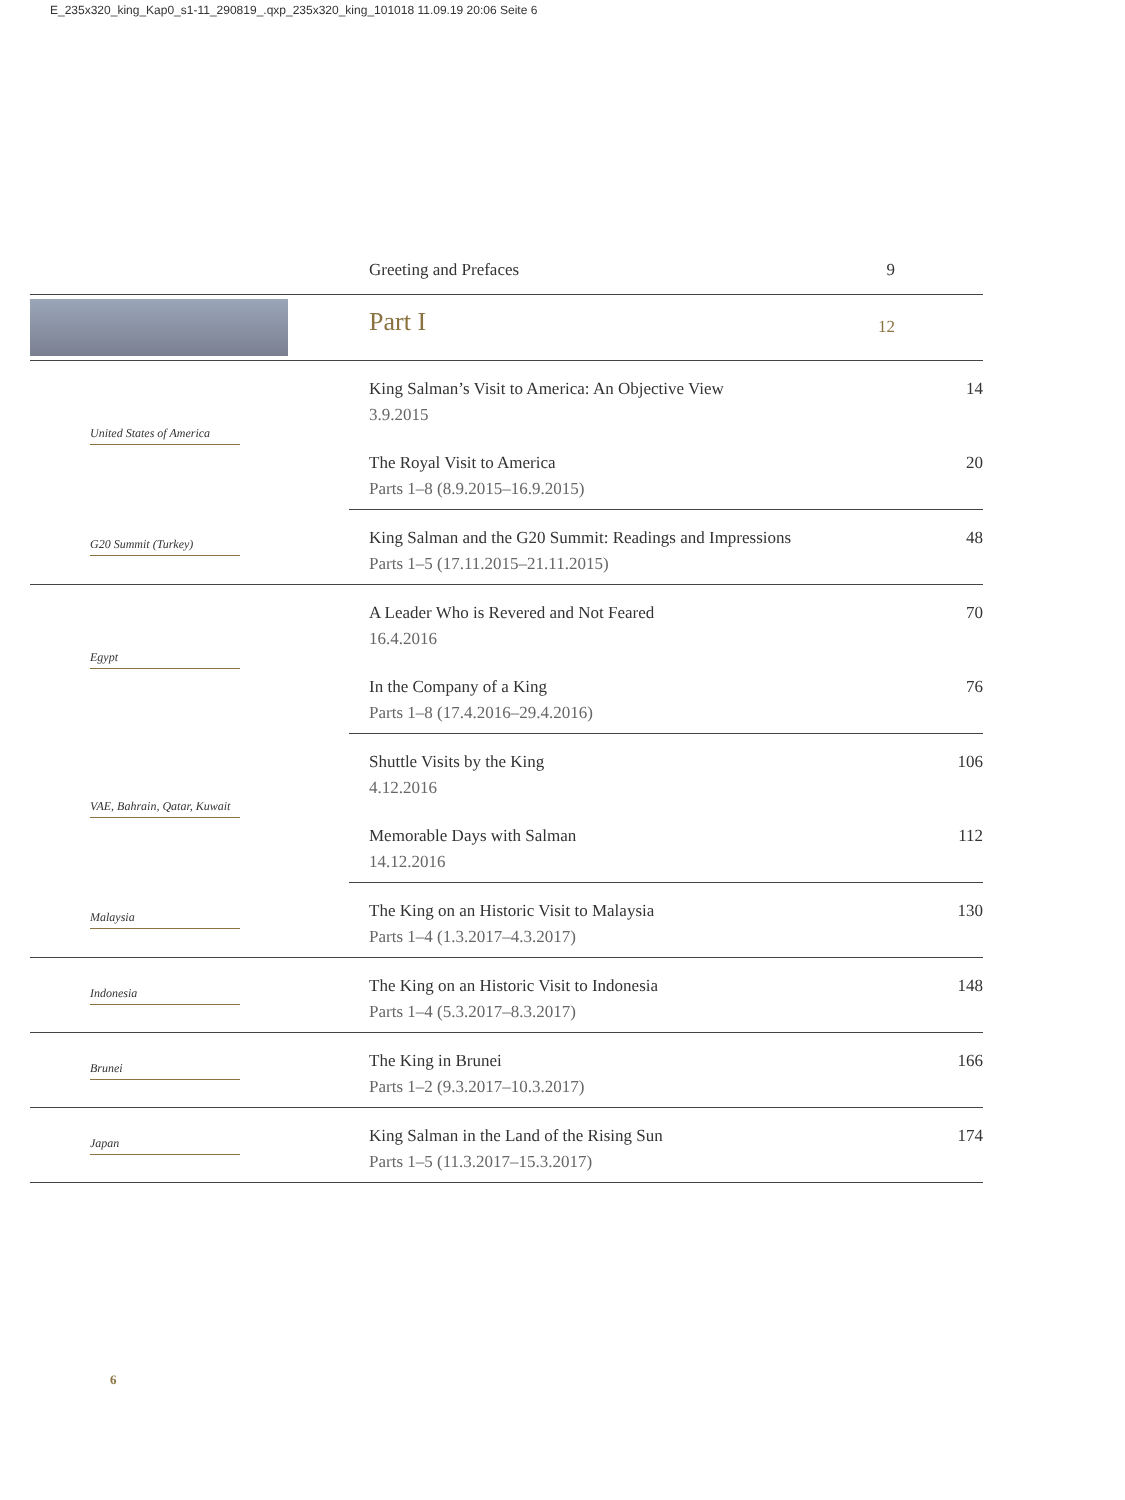E_235x320_king_Kap0_s1-11_290819_.qxp_235x320_king_101018 11.09.19 20:06 Seite 6
| | Greeting and Prefaces | 9 |
| | Part I | 12 |
| United States of America | King Salman’s Visit to America: An Objective View 3.9.2015 | 14 |
| | The Royal Visit to America Parts 1–8 (8.9.2015–16.9.2015) | 20 |
| G20 Summit (Turkey) | King Salman and the G20 Summit: Readings and Impressions Parts 1–5 (17.11.2015–21.11.2015) | 48 |
| Egypt | A Leader Who is Revered and Not Feared 16.4.2016 | 70 |
| | In the Company of a King Parts 1–8 (17.4.2016–29.4.2016) | 76 |
| VAE, Bahrain, Qatar, Kuwait | Shuttle Visits by the King 4.12.2016 | 106 |
| | Memorable Days with Salman 14.12.2016 | 112 |
| Malaysia | The King on an Historic Visit to Malaysia Parts 1–4 (1.3.2017–4.3.2017) | 130 |
| Indonesia | The King on an Historic Visit to Indonesia Parts 1–4 (5.3.2017–8.3.2017) | 148 |
| Brunei | The King in Brunei Parts 1–2 (9.3.2017–10.3.2017) | 166 |
| Japan | King Salman in the Land of the Rising Sun Parts 1–5 (11.3.2017–15.3.2017) | 174 |
6